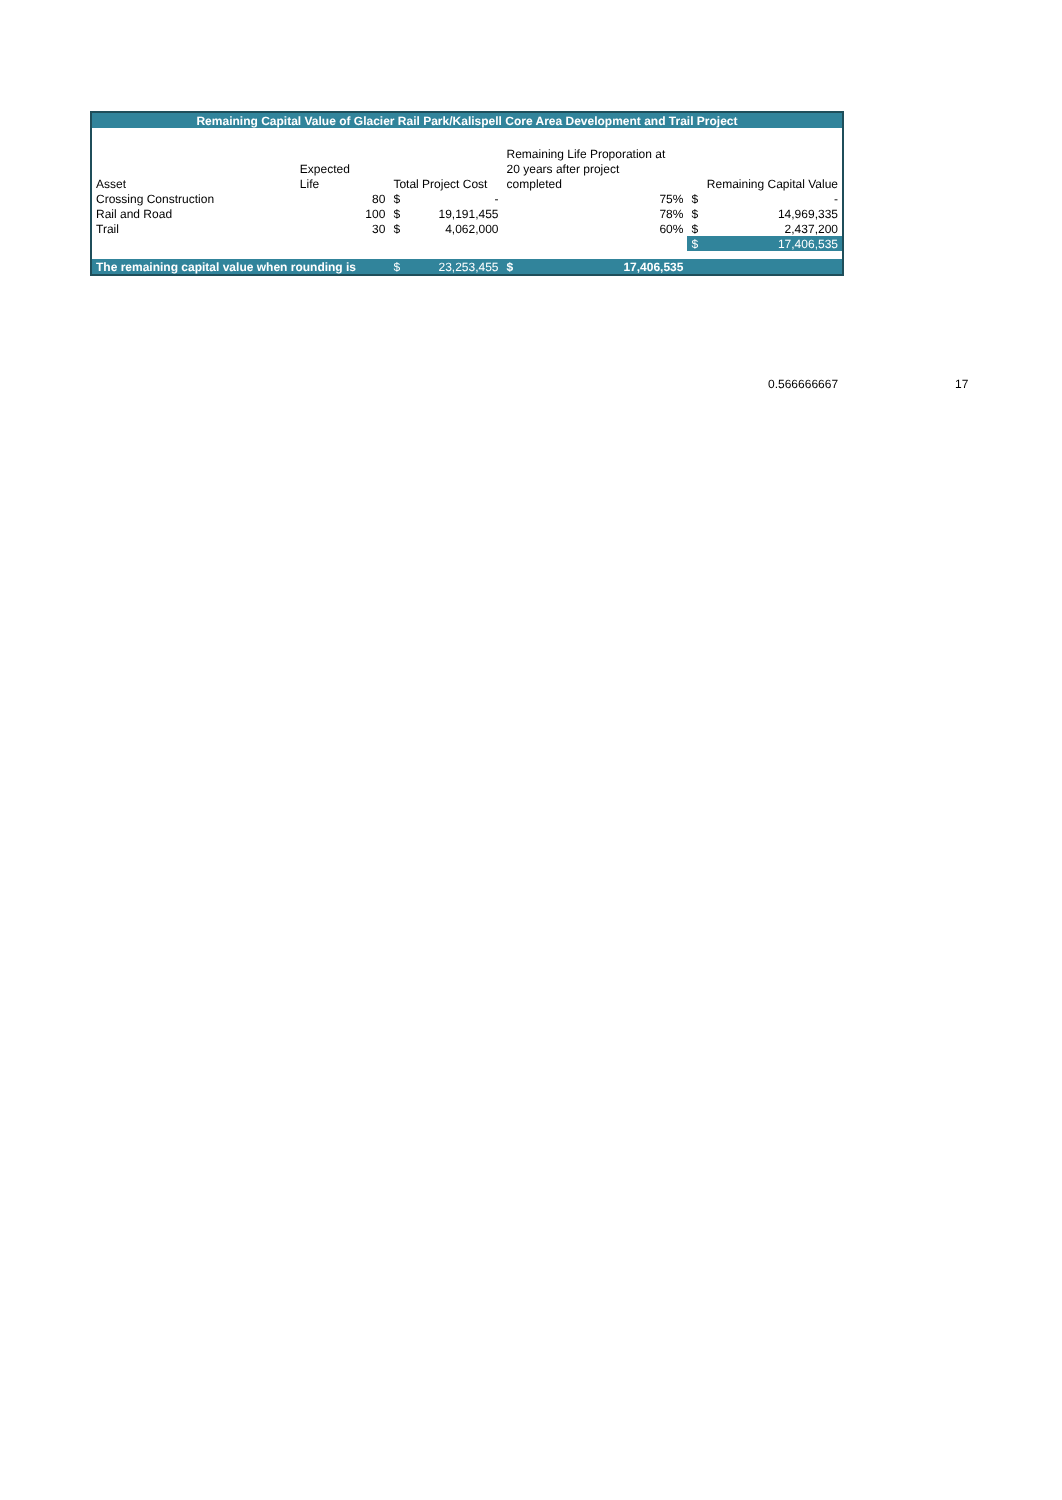| Remaining Capital Value of Glacier Rail Park/Kalispell Core Area Development and Trail Project | | | | | | | |
| | | | | Remaining Life Proporation at | | | |
| | Expected | | | 20 years after project | | | |
| Asset | Life | Total Project Cost | | completed | | Remaining Capital Value | |
| Crossing Construction | 80 | $ | - | | 75% | $ | - |
| Rail and Road | 100 | $ | 19,191,455 | | 78% | $ | 14,969,335 |
| Trail | 30 | $ | 4,062,000 | | 60% | $ | 2,437,200 |
| | | | | | | $ | 17,406,535 |
| The remaining capital value when rounding is | | $ | 23,253,455 | $ | 17,406,535 | | |
0.566666667 17